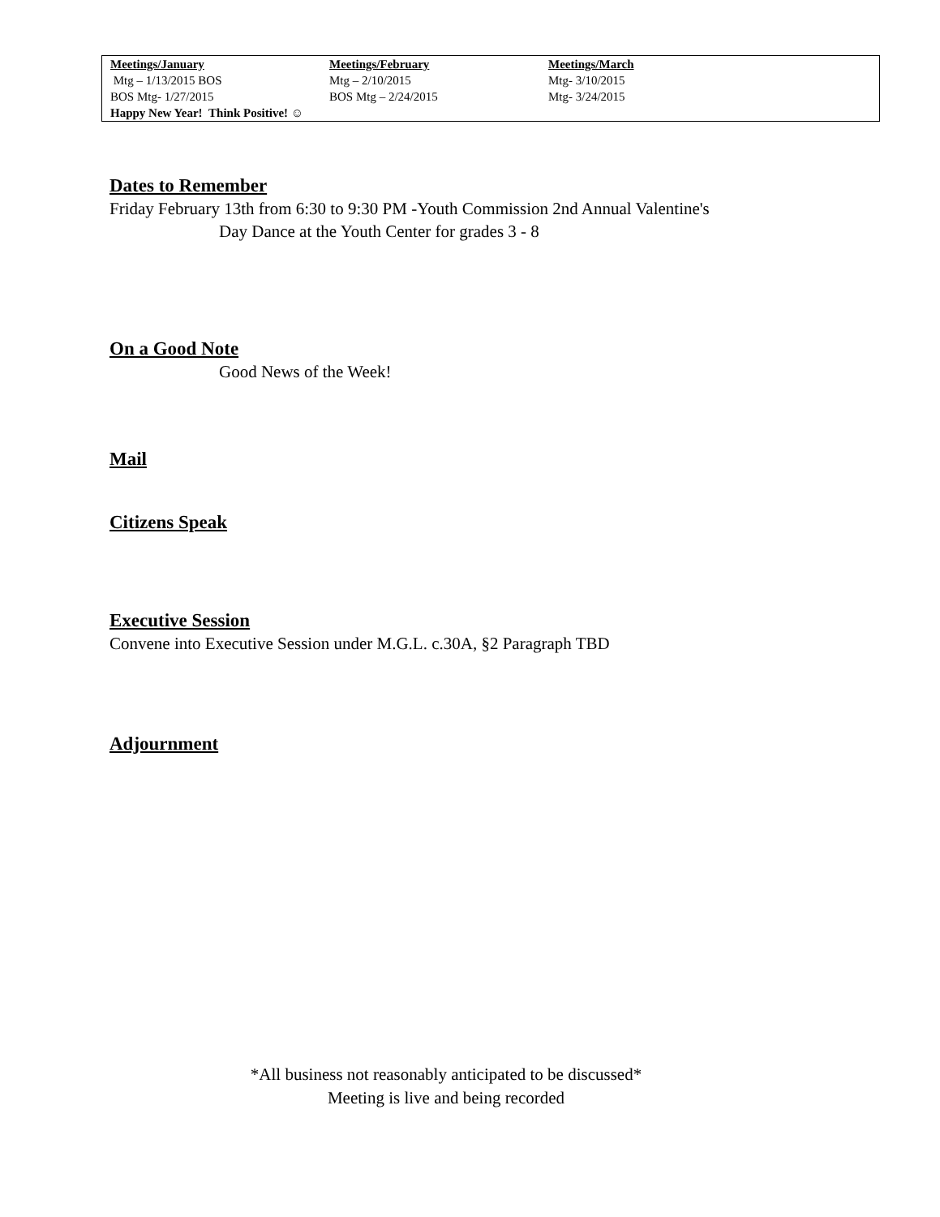| Meetings/January | Meetings/February | Meetings/March |
| --- | --- | --- |
| Mtg – 1/13/2015 BOS | Mtg – 2/10/2015 | Mtg- 3/10/2015 |
| BOS Mtg- 1/27/2015 | BOS Mtg – 2/24/2015 | Mtg- 3/24/2015 |
| Happy New Year! Think Positive! ☺ | | |
Dates to Remember
Friday February 13th from 6:30 to 9:30 PM -Youth Commission 2nd Annual Valentine's
Day Dance at the Youth Center for grades 3 - 8
On a Good Note
Good News of the Week!
Mail
Citizens Speak
Executive Session
Convene into Executive Session under M.G.L. c.30A, §2 Paragraph TBD
Adjournment
*All business not reasonably anticipated to be discussed*
Meeting is live and being recorded